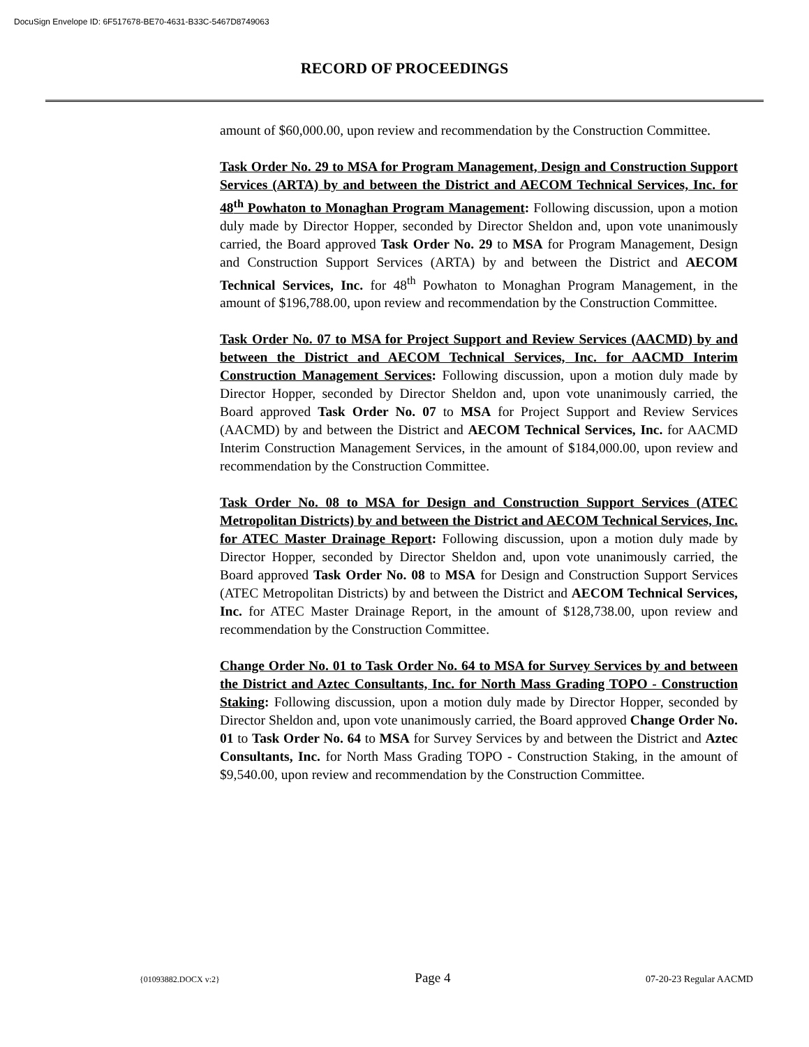DocuSign Envelope ID: 6F517678-BE70-4631-B33C-5467D8749063
RECORD OF PROCEEDINGS
amount of $60,000.00, upon review and recommendation by the Construction Committee.
Task Order No. 29 to MSA for Program Management, Design and Construction Support Services (ARTA) by and between the District and AECOM Technical Services, Inc. for 48<sup>th</sup> Powhaton to Monaghan Program Management: Following discussion, upon a motion duly made by Director Hopper, seconded by Director Sheldon and, upon vote unanimously carried, the Board approved Task Order No. 29 to MSA for Program Management, Design and Construction Support Services (ARTA) by and between the District and AECOM Technical Services, Inc. for 48<sup>th</sup> Powhaton to Monaghan Program Management, in the amount of $196,788.00, upon review and recommendation by the Construction Committee.
Task Order No. 07 to MSA for Project Support and Review Services (AACMD) by and between the District and AECOM Technical Services, Inc. for AACMD Interim Construction Management Services: Following discussion, upon a motion duly made by Director Hopper, seconded by Director Sheldon and, upon vote unanimously carried, the Board approved Task Order No. 07 to MSA for Project Support and Review Services (AACMD) by and between the District and AECOM Technical Services, Inc. for AACMD Interim Construction Management Services, in the amount of $184,000.00, upon review and recommendation by the Construction Committee.
Task Order No. 08 to MSA for Design and Construction Support Services (ATEC Metropolitan Districts) by and between the District and AECOM Technical Services, Inc. for ATEC Master Drainage Report: Following discussion, upon a motion duly made by Director Hopper, seconded by Director Sheldon and, upon vote unanimously carried, the Board approved Task Order No. 08 to MSA for Design and Construction Support Services (ATEC Metropolitan Districts) by and between the District and AECOM Technical Services, Inc. for ATEC Master Drainage Report, in the amount of $128,738.00, upon review and recommendation by the Construction Committee.
Change Order No. 01 to Task Order No. 64 to MSA for Survey Services by and between the District and Aztec Consultants, Inc. for North Mass Grading TOPO - Construction Staking: Following discussion, upon a motion duly made by Director Hopper, seconded by Director Sheldon and, upon vote unanimously carried, the Board approved Change Order No. 01 to Task Order No. 64 to MSA for Survey Services by and between the District and Aztec Consultants, Inc. for North Mass Grading TOPO - Construction Staking, in the amount of $9,540.00, upon review and recommendation by the Construction Committee.
{01093882.DOCX v:2} Page 4 07-20-23 Regular AACMD